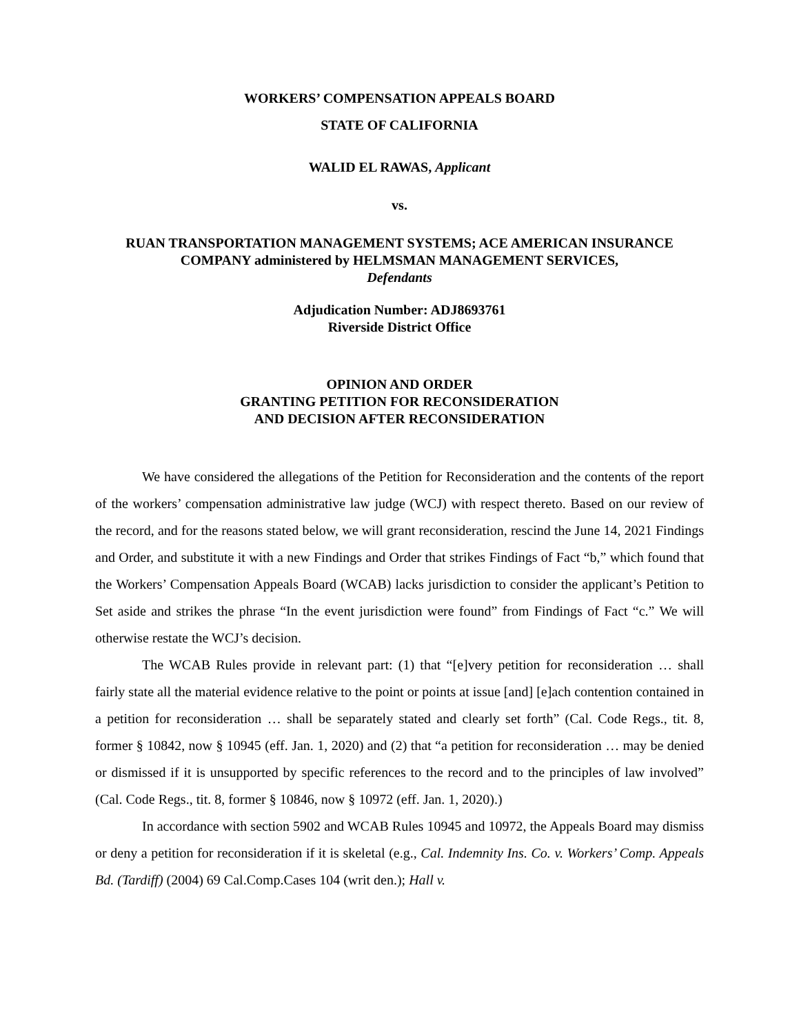WORKERS’ COMPENSATION APPEALS BOARD
STATE OF CALIFORNIA
WALID EL RAWAS, Applicant
vs.
RUAN TRANSPORTATION MANAGEMENT SYSTEMS; ACE AMERICAN INSURANCE COMPANY administered by HELMSMAN MANAGEMENT SERVICES,
Defendants
Adjudication Number: ADJ8693761
Riverside District Office
OPINION AND ORDER
GRANTING PETITION FOR RECONSIDERATION
AND DECISION AFTER RECONSIDERATION
We have considered the allegations of the Petition for Reconsideration and the contents of the report of the workers’ compensation administrative law judge (WCJ) with respect thereto. Based on our review of the record, and for the reasons stated below, we will grant reconsideration, rescind the June 14, 2021 Findings and Order, and substitute it with a new Findings and Order that strikes Findings of Fact “b,” which found that the Workers’ Compensation Appeals Board (WCAB) lacks jurisdiction to consider the applicant’s Petition to Set aside and strikes the phrase “In the event jurisdiction were found” from Findings of Fact “c.” We will otherwise restate the WCJ’s decision.
The WCAB Rules provide in relevant part: (1) that “[e]very petition for reconsideration … shall fairly state all the material evidence relative to the point or points at issue [and] [e]ach contention contained in a petition for reconsideration … shall be separately stated and clearly set forth” (Cal. Code Regs., tit. 8, former § 10842, now § 10945 (eff. Jan. 1, 2020) and (2) that “a petition for reconsideration … may be denied or dismissed if it is unsupported by specific references to the record and to the principles of law involved” (Cal. Code Regs., tit. 8, former § 10846, now § 10972 (eff. Jan. 1, 2020).)
In accordance with section 5902 and WCAB Rules 10945 and 10972, the Appeals Board may dismiss or deny a petition for reconsideration if it is skeletal (e.g., Cal. Indemnity Ins. Co. v. Workers’ Comp. Appeals Bd. (Tardiff) (2004) 69 Cal.Comp.Cases 104 (writ den.); Hall v.